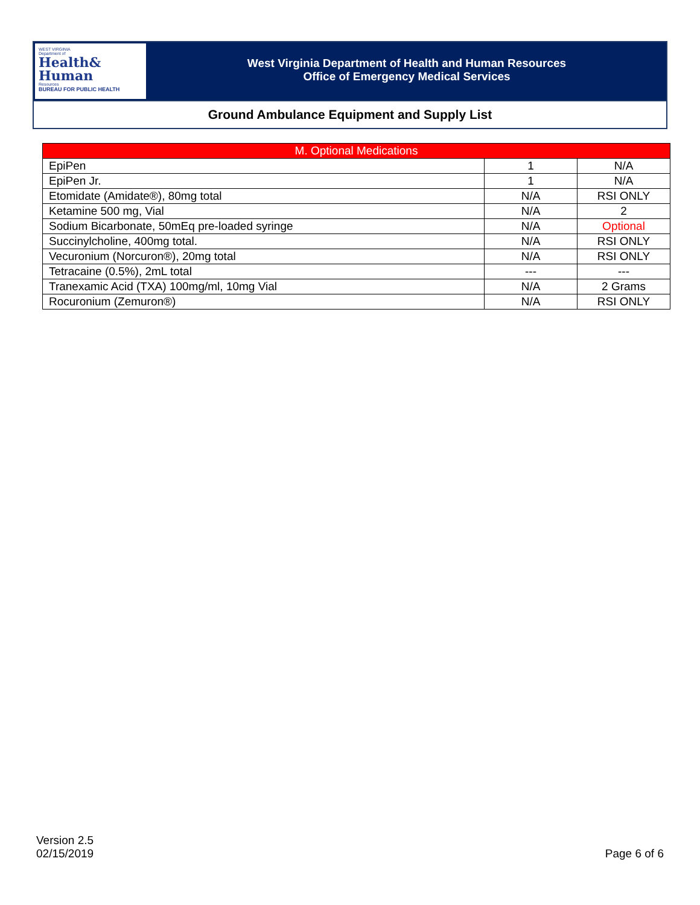WEST VIRGINIA
Department of
Health&
Human
Resources
BUREAU FOR PUBLIC HEALTH
West Virginia Department of Health and Human Resources
Office of Emergency Medical Services
Ground Ambulance Equipment and Supply List
| M. Optional Medications | | |
| --- | --- | --- |
| EpiPen | 1 | N/A |
| EpiPen Jr. | 1 | N/A |
| Etomidate (Amidate®), 80mg total | N/A | RSI ONLY |
| Ketamine 500 mg, Vial | N/A | 2 |
| Sodium Bicarbonate, 50mEq pre-loaded syringe | N/A | Optional |
| Succinylcholine, 400mg total. | N/A | RSI ONLY |
| Vecuronium (Norcuron®), 20mg total | N/A | RSI ONLY |
| Tetracaine (0.5%), 2mL total | --- | --- |
| Tranexamic Acid (TXA) 100mg/ml, 10mg Vial | N/A | 2 Grams |
| Rocuronium (Zemuron®) | N/A | RSI ONLY |
Version 2.5
02/15/2019
Page 6 of 6